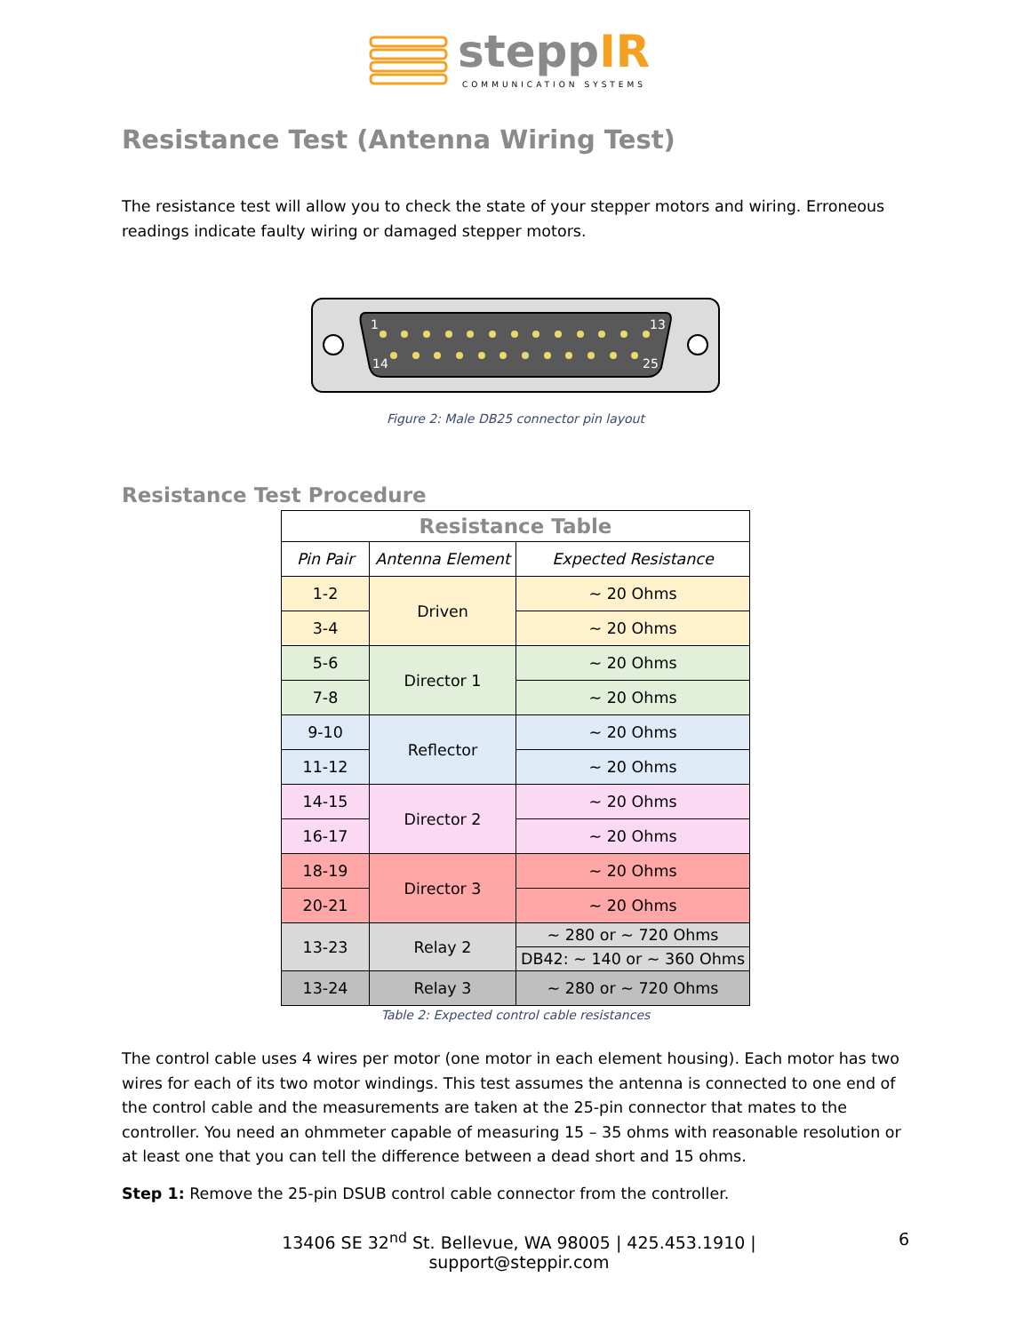steppIR
COMMUNICATION SYSTEMS
Resistance Test (Antenna Wiring Test)
The resistance test will allow you to check the state of your stepper motors and wiring. Erroneous readings indicate faulty wiring or damaged stepper motors.
1
13
14
25
Figure 2: Male DB25 connector pin layout
Resistance Test Procedure
| Resistance Table | | |
| --- | --- | --- |
| Pin Pair | Antenna Element | Expected Resistance |
| 1-2 | Driven | ~ 20 Ohms |
| 3-4 | | ~ 20 Ohms |
| 5-6 | Director 1 | ~ 20 Ohms |
| 7-8 | | ~ 20 Ohms |
| 9-10 | Reflector | ~ 20 Ohms |
| 11-12 | | ~ 20 Ohms |
| 14-15 | Director 2 | ~ 20 Ohms |
| 16-17 | | ~ 20 Ohms |
| 18-19 | Director 3 | ~ 20 Ohms |
| 20-21 | | ~ 20 Ohms |
| 13-23 | Relay 2 | ~ 280 or ~ 720 Ohms |
| | | DB42: ~ 140 or ~ 360 Ohms |
| 13-24 | Relay 3 | ~ 280 or ~ 720 Ohms |
Table 2: Expected control cable resistances
The control cable uses 4 wires per motor (one motor in each element housing). Each motor has two wires for each of its two motor windings. This test assumes the antenna is connected to one end of the control cable and the measurements are taken at the 25-pin connector that mates to the controller. You need an ohmmeter capable of measuring 15 – 35 ohms with reasonable resolution or at least one that you can tell the difference between a dead short and 15 ohms.
Step 1: Remove the 25-pin DSUB control cable connector from the controller.
13406 SE 32<sup>nd</sup> St. Bellevue, WA 98005 | 425.453.1910 | support@steppir.com 6